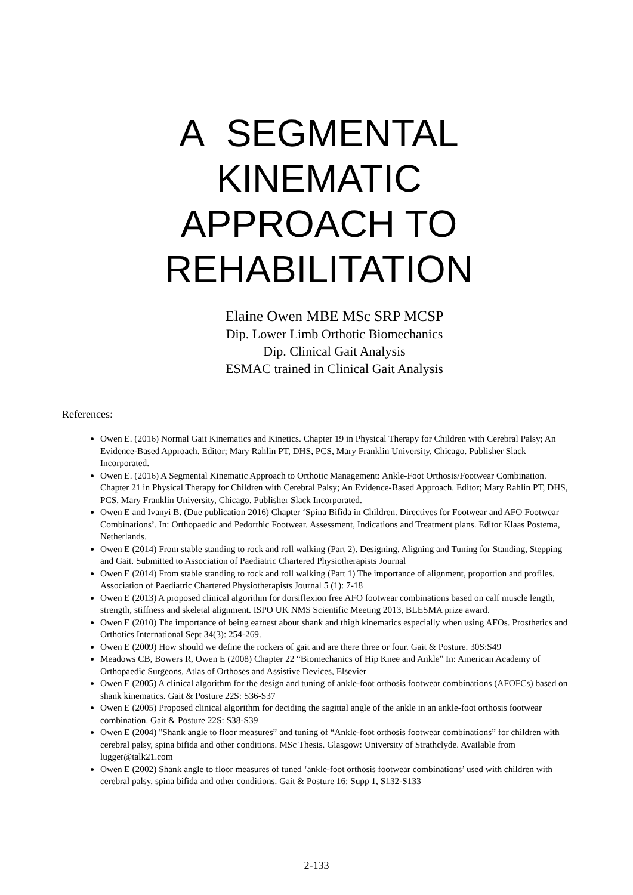A SEGMENTAL
KINEMATIC
APPROACH TO
REHABILITATION
Elaine Owen MBE MSc SRP MCSP
Dip. Lower Limb Orthotic Biomechanics
Dip. Clinical Gait Analysis
ESMAC trained in Clinical Gait Analysis
References:
Owen E. (2016) Normal Gait Kinematics and Kinetics. Chapter 19 in Physical Therapy for Children with Cerebral Palsy; An Evidence-Based Approach. Editor; Mary Rahlin PT, DHS, PCS, Mary Franklin University, Chicago. Publisher Slack Incorporated.
Owen E. (2016) A Segmental Kinematic Approach to Orthotic Management: Ankle-Foot Orthosis/Footwear Combination. Chapter 21 in Physical Therapy for Children with Cerebral Palsy; An Evidence-Based Approach. Editor; Mary Rahlin PT, DHS, PCS, Mary Franklin University, Chicago. Publisher Slack Incorporated.
Owen E and Ivanyi B. (Due publication 2016) Chapter ‘Spina Bifida in Children. Directives for Footwear and AFO Footwear Combinations’. In: Orthopaedic and Pedorthic Footwear. Assessment, Indications and Treatment plans. Editor Klaas Postema, Netherlands.
Owen E (2014) From stable standing to rock and roll walking (Part 2). Designing, Aligning and Tuning for Standing, Stepping and Gait. Submitted to Association of Paediatric Chartered Physiotherapists Journal
Owen E (2014) From stable standing to rock and roll walking (Part 1) The importance of alignment, proportion and profiles. Association of Paediatric Chartered Physiotherapists Journal 5 (1): 7-18
Owen E (2013) A proposed clinical algorithm for dorsiflexion free AFO footwear combinations based on calf muscle length, strength, stiffness and skeletal alignment. ISPO UK NMS Scientific Meeting 2013, BLESMA prize award.
Owen E (2010) The importance of being earnest about shank and thigh kinematics especially when using AFOs. Prosthetics and Orthotics International Sept 34(3): 254-269.
Owen E (2009) How should we define the rockers of gait and are there three or four. Gait & Posture. 30S:S49
Meadows CB, Bowers R, Owen E (2008) Chapter 22 “Biomechanics of Hip Knee and Ankle” In: American Academy of Orthopaedic Surgeons, Atlas of Orthoses and Assistive Devices, Elsevier
Owen E (2005) A clinical algorithm for the design and tuning of ankle-foot orthosis footwear combinations (AFOFCs) based on shank kinematics. Gait & Posture 22S: S36-S37
Owen E (2005) Proposed clinical algorithm for deciding the sagittal angle of the ankle in an ankle-foot orthosis footwear combination. Gait & Posture 22S: S38-S39
Owen E (2004) "Shank angle to floor measures” and tuning of “Ankle-foot orthosis footwear combinations” for children with cerebral palsy, spina bifida and other conditions. MSc Thesis. Glasgow: University of Strathclyde. Available from lugger@talk21.com
Owen E (2002) Shank angle to floor measures of tuned ‘ankle-foot orthosis footwear combinations’ used with children with cerebral palsy, spina bifida and other conditions. Gait & Posture 16: Supp 1, S132-S133
2-133